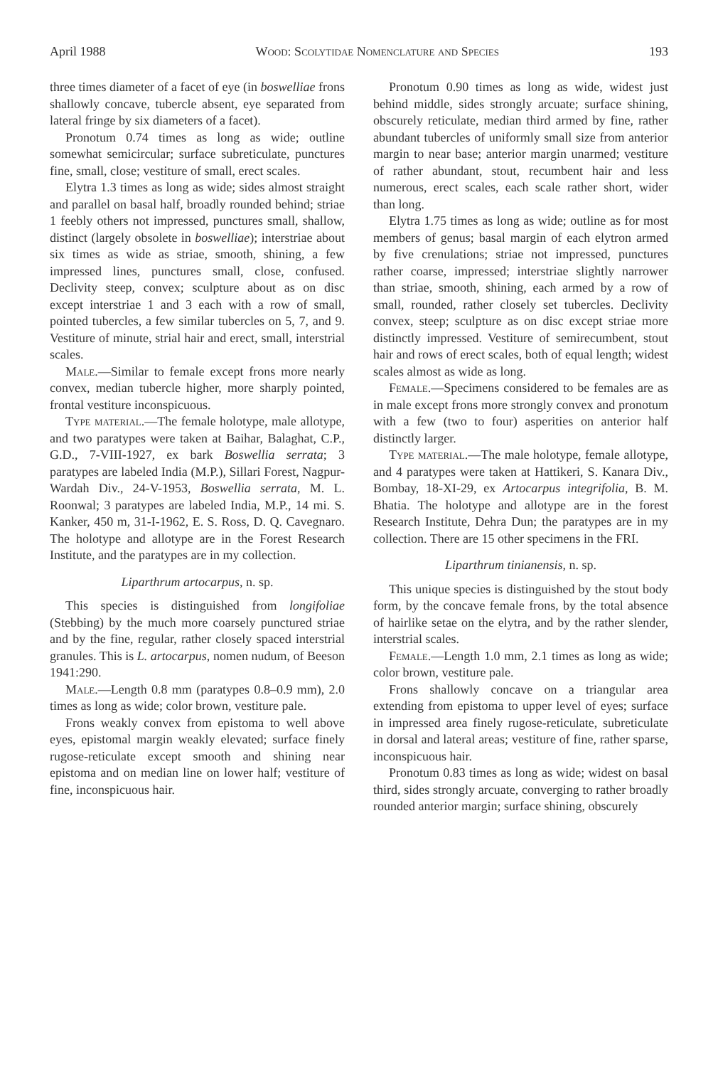April 1988 Wood: Scolytidae Nomenclature and Species 193
three times diameter of a facet of eye (in boswelliae frons shallowly concave, tubercle absent, eye separated from lateral fringe by six diameters of a facet).
Pronotum 0.74 times as long as wide; outline somewhat semicircular; surface subreticulate, punctures fine, small, close; vestiture of small, erect scales.
Elytra 1.3 times as long as wide; sides almost straight and parallel on basal half, broadly rounded behind; striae 1 feebly others not impressed, punctures small, shallow, distinct (largely obsolete in boswelliae); interstriae about six times as wide as striae, smooth, shining, a few impressed lines, punctures small, close, confused. Declivity steep, convex; sculpture about as on disc except interstriae 1 and 3 each with a row of small, pointed tubercles, a few similar tubercles on 5, 7, and 9. Vestiture of minute, strial hair and erect, small, interstrial scales.
Male.—Similar to female except frons more nearly convex, median tubercle higher, more sharply pointed, frontal vestiture inconspicuous.
Type material.—The female holotype, male allotype, and two paratypes were taken at Baihar, Balaghat, C.P., G.D., 7-VIII-1927, ex bark Boswellia serrata; 3 paratypes are labeled India (M.P.), Sillari Forest, Nagpur-Wardah Div., 24-V-1953, Boswellia serrata, M. L. Roonwal; 3 paratypes are labeled India, M.P., 14 mi. S. Kanker, 450 m, 31-I-1962, E. S. Ross, D. Q. Cavegnaro. The holotype and allotype are in the Forest Research Institute, and the paratypes are in my collection.
Liparthrum artocarpus, n. sp.
This species is distinguished from longifoliae (Stebbing) by the much more coarsely punctured striae and by the fine, regular, rather closely spaced interstrial granules. This is L. artocarpus, nomen nudum, of Beeson 1941:290.
Male.—Length 0.8 mm (paratypes 0.8–0.9 mm), 2.0 times as long as wide; color brown, vestiture pale.
Frons weakly convex from epistoma to well above eyes, epistomal margin weakly elevated; surface finely rugose-reticulate except smooth and shining near epistoma and on median line on lower half; vestiture of fine, inconspicuous hair.
Pronotum 0.90 times as long as wide, widest just behind middle, sides strongly arcuate; surface shining, obscurely reticulate, median third armed by fine, rather abundant tubercles of uniformly small size from anterior margin to near base; anterior margin unarmed; vestiture of rather abundant, stout, recumbent hair and less numerous, erect scales, each scale rather short, wider than long.
Elytra 1.75 times as long as wide; outline as for most members of genus; basal margin of each elytron armed by five crenulations; striae not impressed, punctures rather coarse, impressed; interstriae slightly narrower than striae, smooth, shining, each armed by a row of small, rounded, rather closely set tubercles. Declivity convex, steep; sculpture as on disc except striae more distinctly impressed. Vestiture of semirecumbent, stout hair and rows of erect scales, both of equal length; widest scales almost as wide as long.
Female.—Specimens considered to be females are as in male except frons more strongly convex and pronotum with a few (two to four) asperities on anterior half distinctly larger.
Type material.—The male holotype, female allotype, and 4 paratypes were taken at Hattikeri, S. Kanara Div., Bombay, 18-XI-29, ex Artocarpus integrifolia, B. M. Bhatia. The holotype and allotype are in the forest Research Institute, Dehra Dun; the paratypes are in my collection. There are 15 other specimens in the FRI.
Liparthrum tinianensis, n. sp.
This unique species is distinguished by the stout body form, by the concave female frons, by the total absence of hairlike setae on the elytra, and by the rather slender, interstrial scales.
Female.—Length 1.0 mm, 2.1 times as long as wide; color brown, vestiture pale.
Frons shallowly concave on a triangular area extending from epistoma to upper level of eyes; surface in impressed area finely rugose-reticulate, subreticulate in dorsal and lateral areas; vestiture of fine, rather sparse, inconspicuous hair.
Pronotum 0.83 times as long as wide; widest on basal third, sides strongly arcuate, converging to rather broadly rounded anterior margin; surface shining, obscurely